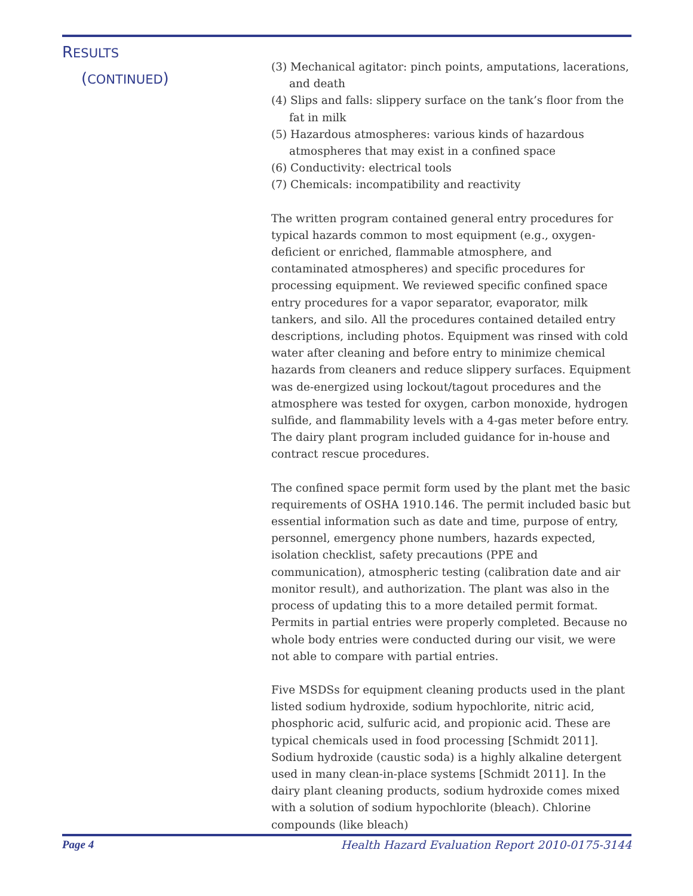RESULTS
(CONTINUED)
(3) Mechanical agitator: pinch points, amputations, lacerations, and death
(4) Slips and falls: slippery surface on the tank’s floor from the fat in milk
(5) Hazardous atmospheres: various kinds of hazardous atmospheres that may exist in a confined space
(6) Conductivity: electrical tools
(7) Chemicals: incompatibility and reactivity
The written program contained general entry procedures for typical hazards common to most equipment (e.g., oxygen-deficient or enriched, flammable atmosphere, and contaminated atmospheres) and specific procedures for processing equipment. We reviewed specific confined space entry procedures for a vapor separator, evaporator, milk tankers, and silo. All the procedures contained detailed entry descriptions, including photos. Equipment was rinsed with cold water after cleaning and before entry to minimize chemical hazards from cleaners and reduce slippery surfaces. Equipment was de-energized using lockout/tagout procedures and the atmosphere was tested for oxygen, carbon monoxide, hydrogen sulfide, and flammability levels with a 4-gas meter before entry. The dairy plant program included guidance for in-house and contract rescue procedures.
The confined space permit form used by the plant met the basic requirements of OSHA 1910.146. The permit included basic but essential information such as date and time, purpose of entry, personnel, emergency phone numbers, hazards expected, isolation checklist, safety precautions (PPE and communication), atmospheric testing (calibration date and air monitor result), and authorization. The plant was also in the process of updating this to a more detailed permit format. Permits in partial entries were properly completed. Because no whole body entries were conducted during our visit, we were not able to compare with partial entries.
Five MSDSs for equipment cleaning products used in the plant listed sodium hydroxide, sodium hypochlorite, nitric acid, phosphoric acid, sulfuric acid, and propionic acid. These are typical chemicals used in food processing [Schmidt 2011]. Sodium hydroxide (caustic soda) is a highly alkaline detergent used in many clean-in-place systems [Schmidt 2011]. In the dairy plant cleaning products, sodium hydroxide comes mixed with a solution of sodium hypochlorite (bleach). Chlorine compounds (like bleach)
Page 4 Health Hazard Evaluation Report 2010-0175-3144